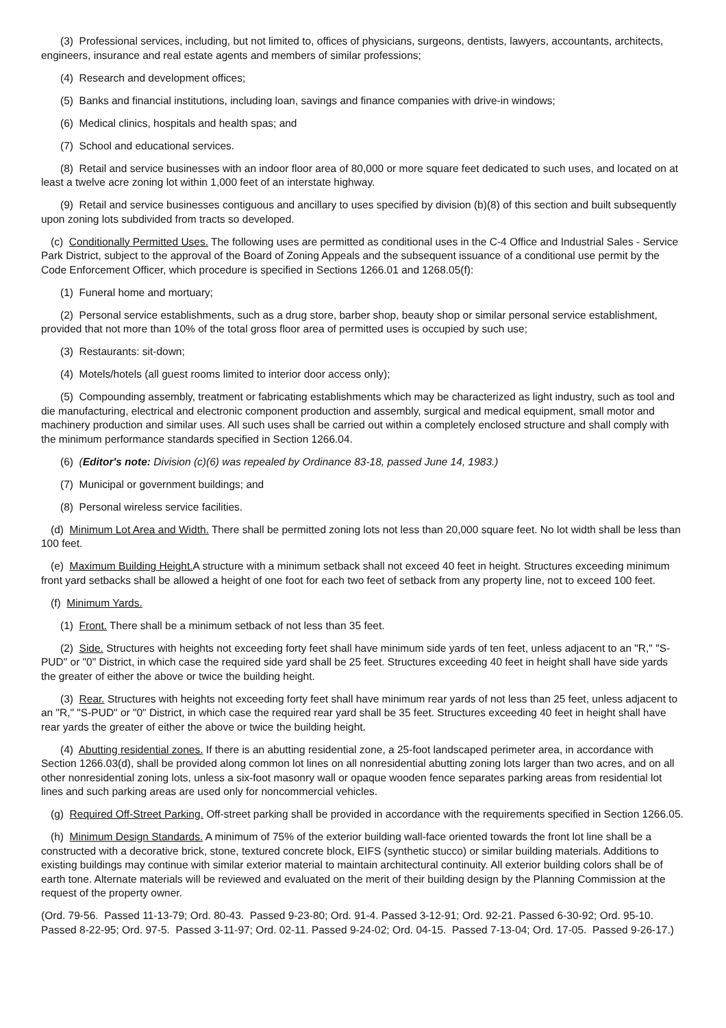(3) Professional services, including, but not limited to, offices of physicians, surgeons, dentists, lawyers, accountants, architects, engineers, insurance and real estate agents and members of similar professions;
(4) Research and development offices;
(5) Banks and financial institutions, including loan, savings and finance companies with drive-in windows;
(6) Medical clinics, hospitals and health spas; and
(7) School and educational services.
(8) Retail and service businesses with an indoor floor area of 80,000 or more square feet dedicated to such uses, and located on at least a twelve acre zoning lot within 1,000 feet of an interstate highway.
(9) Retail and service businesses contiguous and ancillary to uses specified by division (b)(8) of this section and built subsequently upon zoning lots subdivided from tracts so developed.
(c) Conditionally Permitted Uses. The following uses are permitted as conditional uses in the C-4 Office and Industrial Sales - Service Park District, subject to the approval of the Board of Zoning Appeals and the subsequent issuance of a conditional use permit by the Code Enforcement Officer, which procedure is specified in Sections 1266.01 and 1268.05(f):
(1) Funeral home and mortuary;
(2) Personal service establishments, such as a drug store, barber shop, beauty shop or similar personal service establishment, provided that not more than 10% of the total gross floor area of permitted uses is occupied by such use;
(3) Restaurants: sit-down;
(4) Motels/hotels (all guest rooms limited to interior door access only);
(5) Compounding assembly, treatment or fabricating establishments which may be characterized as light industry, such as tool and die manufacturing, electrical and electronic component production and assembly, surgical and medical equipment, small motor and machinery production and similar uses. All such uses shall be carried out within a completely enclosed structure and shall comply with the minimum performance standards specified in Section 1266.04.
(6) (Editor's note: Division (c)(6) was repealed by Ordinance 83-18, passed June 14, 1983.)
(7) Municipal or government buildings; and
(8) Personal wireless service facilities.
(d) Minimum Lot Area and Width. There shall be permitted zoning lots not less than 20,000 square feet. No lot width shall be less than 100 feet.
(e) Maximum Building Height. A structure with a minimum setback shall not exceed 40 feet in height. Structures exceeding minimum front yard setbacks shall be allowed a height of one foot for each two feet of setback from any property line, not to exceed 100 feet.
(f) Minimum Yards.
(1) Front. There shall be a minimum setback of not less than 35 feet.
(2) Side. Structures with heights not exceeding forty feet shall have minimum side yards of ten feet, unless adjacent to an "R," "S-PUD" or "0" District, in which case the required side yard shall be 25 feet. Structures exceeding 40 feet in height shall have side yards the greater of either the above or twice the building height.
(3) Rear. Structures with heights not exceeding forty feet shall have minimum rear yards of not less than 25 feet, unless adjacent to an "R," "S-PUD" or "0" District, in which case the required rear yard shall be 35 feet. Structures exceeding 40 feet in height shall have rear yards the greater of either the above or twice the building height.
(4) Abutting residential zones. If there is an abutting residential zone, a 25-foot landscaped perimeter area, in accordance with Section 1266.03(d), shall be provided along common lot lines on all nonresidential abutting zoning lots larger than two acres, and on all other nonresidential zoning lots, unless a six-foot masonry wall or opaque wooden fence separates parking areas from residential lot lines and such parking areas are used only for noncommercial vehicles.
(g) Required Off-Street Parking. Off-street parking shall be provided in accordance with the requirements specified in Section 1266.05.
(h) Minimum Design Standards. A minimum of 75% of the exterior building wall-face oriented towards the front lot line shall be a constructed with a decorative brick, stone, textured concrete block, EIFS (synthetic stucco) or similar building materials. Additions to existing buildings may continue with similar exterior material to maintain architectural continuity. All exterior building colors shall be of earth tone. Alternate materials will be reviewed and evaluated on the merit of their building design by the Planning Commission at the request of the property owner.
(Ord. 79-56. Passed 11-13-79; Ord. 80-43. Passed 9-23-80; Ord. 91-4. Passed 3-12-91; Ord. 92-21. Passed 6-30-92; Ord. 95-10. Passed 8-22-95; Ord. 97-5. Passed 3-11-97; Ord. 02-11. Passed 9-24-02; Ord. 04-15. Passed 7-13-04; Ord. 17-05. Passed 9-26-17.)